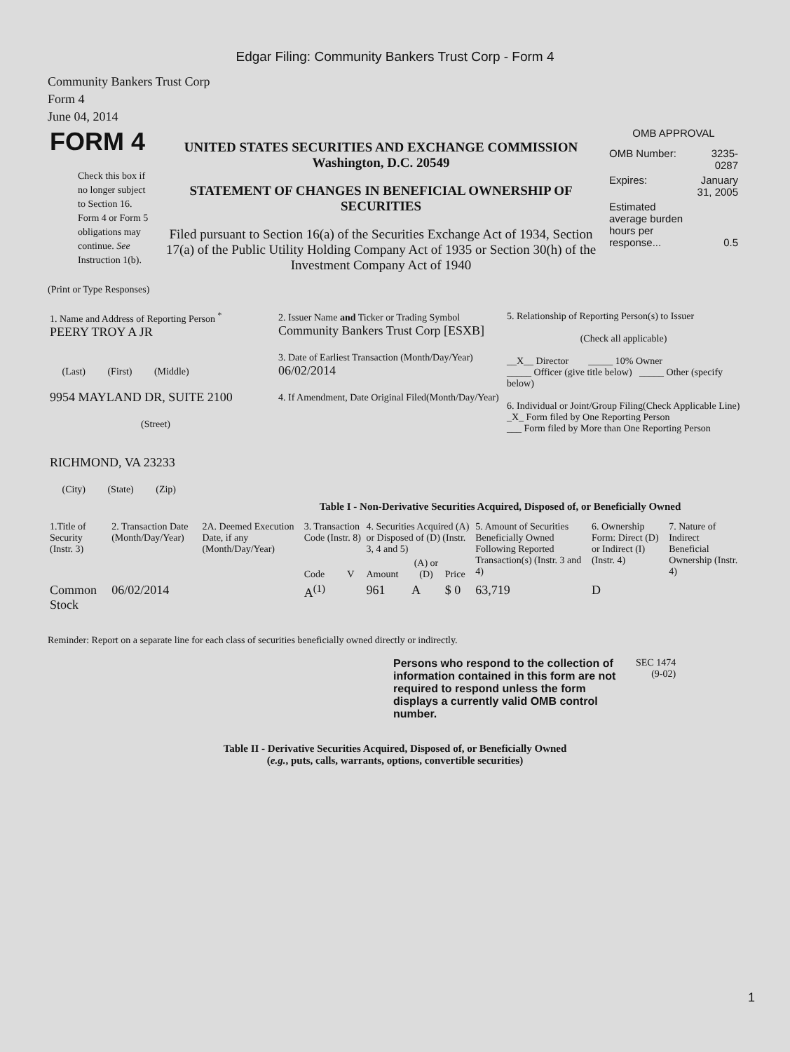Edgar Filing: Community Bankers Trust Corp - Form 4
Community Bankers Trust Corp
Form 4
June 04, 2014
| FORM 4 Check this box if no longer subject to Section 16. Form 4 or Form 5 obligations may continue. See Instruction 1(b). | UNITED STATES SECURITIES AND EXCHANGE COMMISSION Washington, D.C. 20549 STATEMENT OF CHANGES IN BENEFICIAL OWNERSHIP OF SECURITIES Filed pursuant to Section 16(a) of the Securities Exchange Act of 1934, Section 17(a) of the Public Utility Holding Company Act of 1935 or Section 30(h) of the Investment Company Act of 1940 | OMB APPROVAL / OMB Number: / 3235-0287 / / Expires: / January 31, 2005 / / Estimated average burden hours per response... / 0.5 / |
(Print or Type Responses)
| 1. Name and Address of Reporting Person <sup>*</sup> PEERY TROY A JR (Last) (First) (Middle) 9954 MAYLAND DR, SUITE 2100 (Street) RICHMOND, VA 23233 (City) (State) (Zip) | 2. Issuer Name and Ticker or Trading Symbol Community Bankers Trust Corp [ESXB] 3. Date of Earliest Transaction (Month/Day/Year) 06/02/2014 4. If Amendment, Date Original Filed(Month/Day/Year) | 5. Relationship of Reporting Person(s) to Issuer (Check all applicable) __X__ Director _____ 10% Owner _____ Officer (give title below) _____ Other (specify below) 6. Individual or Joint/Group Filing(Check Applicable Line) _X_ Form filed by One Reporting Person ___ Form filed by More than One Reporting Person |
Table I - Non-Derivative Securities Acquired, Disposed of, or Beneficially Owned
| 1.Title of Security (Instr. 3) | 2. Transaction Date (Month/Day/Year) | 2A. Deemed Execution Date, if any (Month/Day/Year) | 3. Transaction Code (Instr. 8) | | 4. Securities Acquired (A) or Disposed of (D) (Instr. 3, 4 and 5) | | | 5. Amount of Securities Beneficially Owned Following Reported Transaction(s) (Instr. 3 and 4) | 6. Ownership Form: Direct (D) or Indirect (I) (Instr. 4) | 7. Nature of Indirect Beneficial Ownership (Instr. 4) |
| | | | Code | V | Amount | (A) or (D) | Price | | | |
| Common Stock | 06/02/2014 | | A<sup>(1)</sup> | | 961 | A | $ 0 | 63,719 | D | |
Reminder: Report on a separate line for each class of securities beneficially owned directly or indirectly.
| Persons who respond to the collection of information contained in this form are not required to respond unless the form displays a currently valid OMB control number. | SEC 1474 (9-02) |
Table II - Derivative Securities Acquired, Disposed of, or Beneficially Owned
(e.g., puts, calls, warrants, options, convertible securities)
1